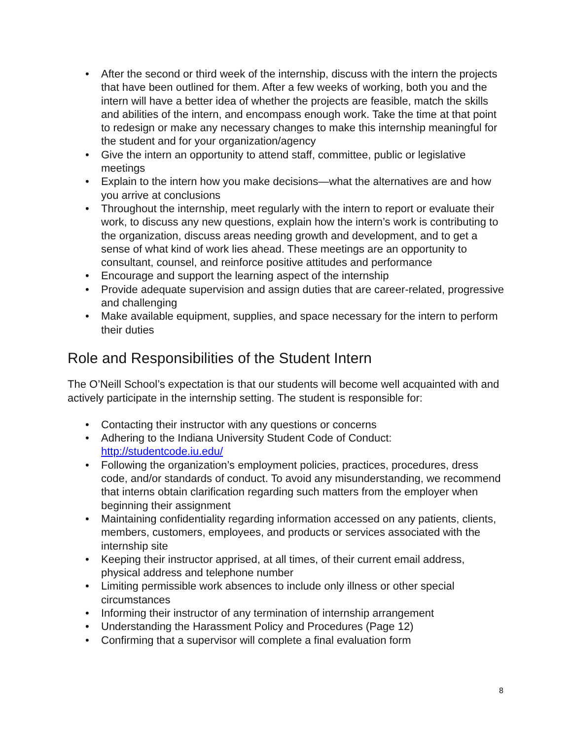• After the second or third week of the internship, discuss with the intern the projects that have been outlined for them. After a few weeks of working, both you and the intern will have a better idea of whether the projects are feasible, match the skills and abilities of the intern, and encompass enough work. Take the time at that point to redesign or make any necessary changes to make this internship meaningful for the student and for your organization/agency
• Give the intern an opportunity to attend staff, committee, public or legislative meetings
• Explain to the intern how you make decisions—what the alternatives are and how you arrive at conclusions
• Throughout the internship, meet regularly with the intern to report or evaluate their work, to discuss any new questions, explain how the intern’s work is contributing to the organization, discuss areas needing growth and development, and to get a sense of what kind of work lies ahead. These meetings are an opportunity to consultant, counsel, and reinforce positive attitudes and performance
• Encourage and support the learning aspect of the internship
• Provide adequate supervision and assign duties that are career-related, progressive and challenging
• Make available equipment, supplies, and space necessary for the intern to perform their duties
Role and Responsibilities of the Student Intern
The O’Neill School’s expectation is that our students will become well acquainted with and actively participate in the internship setting. The student is responsible for:
• Contacting their instructor with any questions or concerns
• Adhering to the Indiana University Student Code of Conduct: http://studentcode.iu.edu/
• Following the organization’s employment policies, practices, procedures, dress code, and/or standards of conduct. To avoid any misunderstanding, we recommend that interns obtain clarification regarding such matters from the employer when beginning their assignment
• Maintaining confidentiality regarding information accessed on any patients, clients, members, customers, employees, and products or services associated with the internship site
• Keeping their instructor apprised, at all times, of their current email address, physical address and telephone number
• Limiting permissible work absences to include only illness or other special circumstances
• Informing their instructor of any termination of internship arrangement
• Understanding the Harassment Policy and Procedures (Page 12)
• Confirming that a supervisor will complete a final evaluation form
8